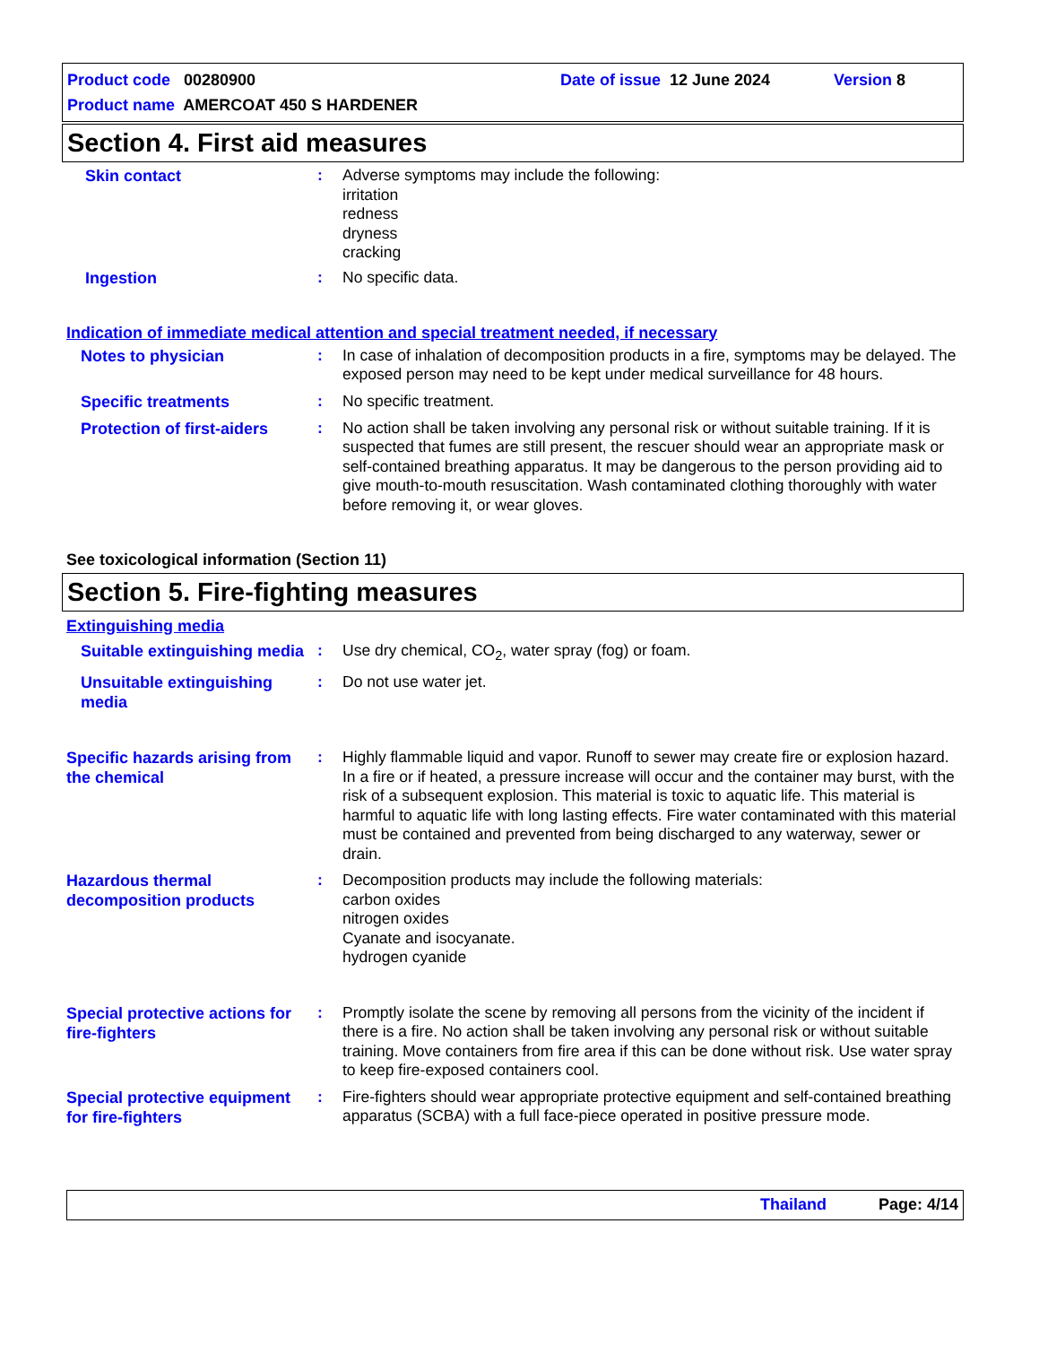Product code 00280900 Date of issue 12 June 2024 Version 8
Product name AMERCOAT 450 S HARDENER
Section 4. First aid measures
Skin contact
: Adverse symptoms may include the following:
irritation
redness
dryness
cracking
Ingestion
: No specific data.
Indication of immediate medical attention and special treatment needed, if necessary
Notes to physician
: In case of inhalation of decomposition products in a fire, symptoms may be delayed. The exposed person may need to be kept under medical surveillance for 48 hours.
Specific treatments
: No specific treatment.
Protection of first-aiders
: No action shall be taken involving any personal risk or without suitable training. If it is suspected that fumes are still present, the rescuer should wear an appropriate mask or self-contained breathing apparatus. It may be dangerous to the person providing aid to give mouth-to-mouth resuscitation. Wash contaminated clothing thoroughly with water before removing it, or wear gloves.
See toxicological information (Section 11)
Section 5. Fire-fighting measures
Extinguishing media
Suitable extinguishing media
: Use dry chemical, CO<sub>2</sub>, water spray (fog) or foam.
Unsuitable extinguishing media
: Do not use water jet.
Specific hazards arising from the chemical
: Highly flammable liquid and vapor. Runoff to sewer may create fire or explosion hazard. In a fire or if heated, a pressure increase will occur and the container may burst, with the risk of a subsequent explosion. This material is toxic to aquatic life. This material is harmful to aquatic life with long lasting effects. Fire water contaminated with this material must be contained and prevented from being discharged to any waterway, sewer or drain.
Hazardous thermal decomposition products
: Decomposition products may include the following materials:
carbon oxides
nitrogen oxides
Cyanate and isocyanate.
hydrogen cyanide
Special protective actions for fire-fighters
: Promptly isolate the scene by removing all persons from the vicinity of the incident if there is a fire. No action shall be taken involving any personal risk or without suitable training. Move containers from fire area if this can be done without risk. Use water spray to keep fire-exposed containers cool.
Special protective equipment for fire-fighters
: Fire-fighters should wear appropriate protective equipment and self-contained breathing apparatus (SCBA) with a full face-piece operated in positive pressure mode.
Thailand Page: 4/14